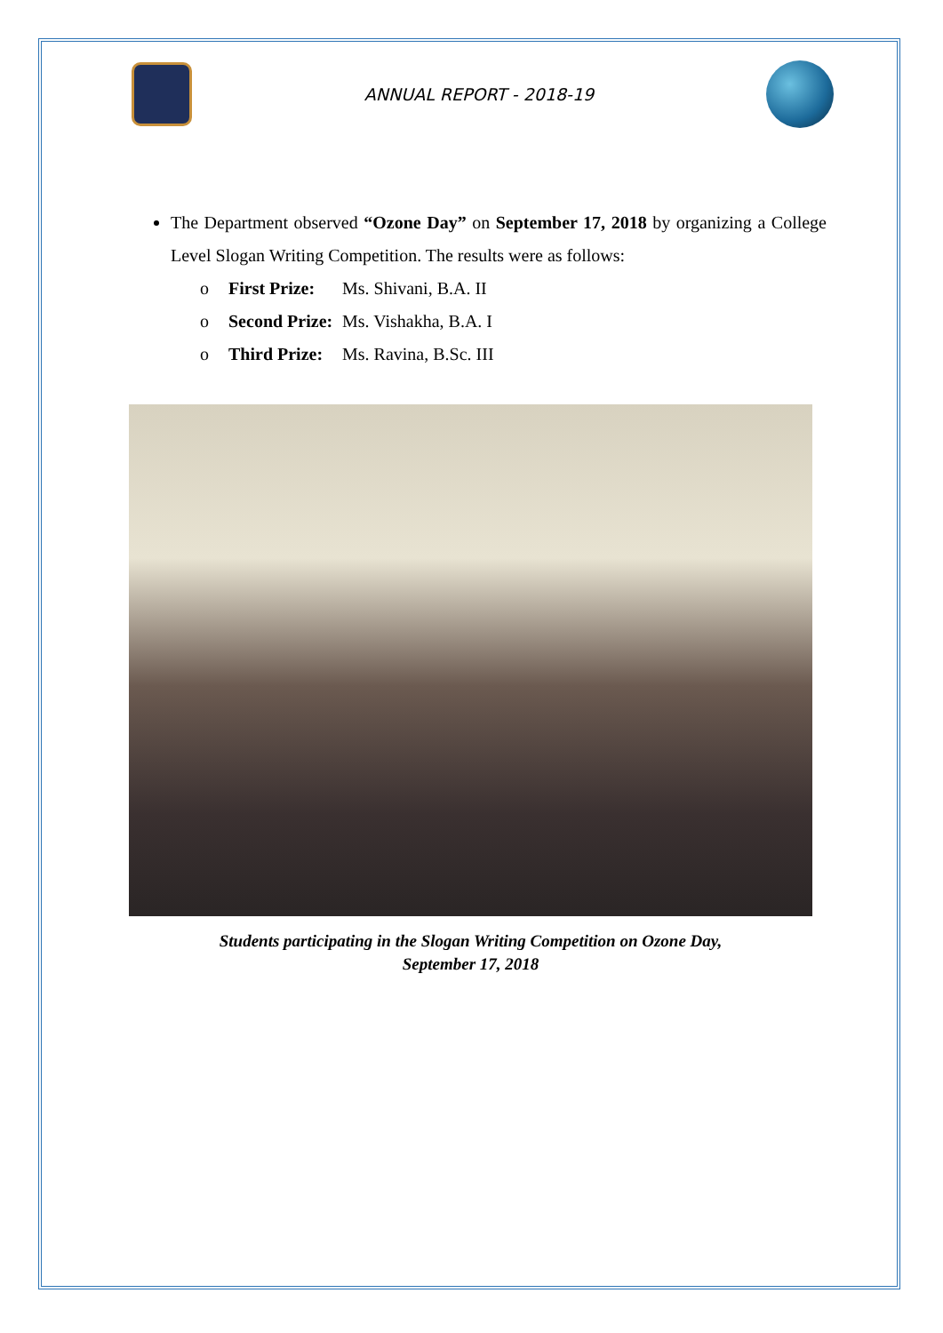ANNUAL REPORT - 2018-19
The Department observed “Ozone Day” on September 17, 2018 by organizing a College Level Slogan Writing Competition. The results were as follows:
o First Prize: Ms. Shivani, B.A. II
o Second Prize: Ms. Vishakha, B.A. I
o Third Prize: Ms. Ravina, B.Sc. III
Students participating in the Slogan Writing Competition on Ozone Day,
September 17, 2018